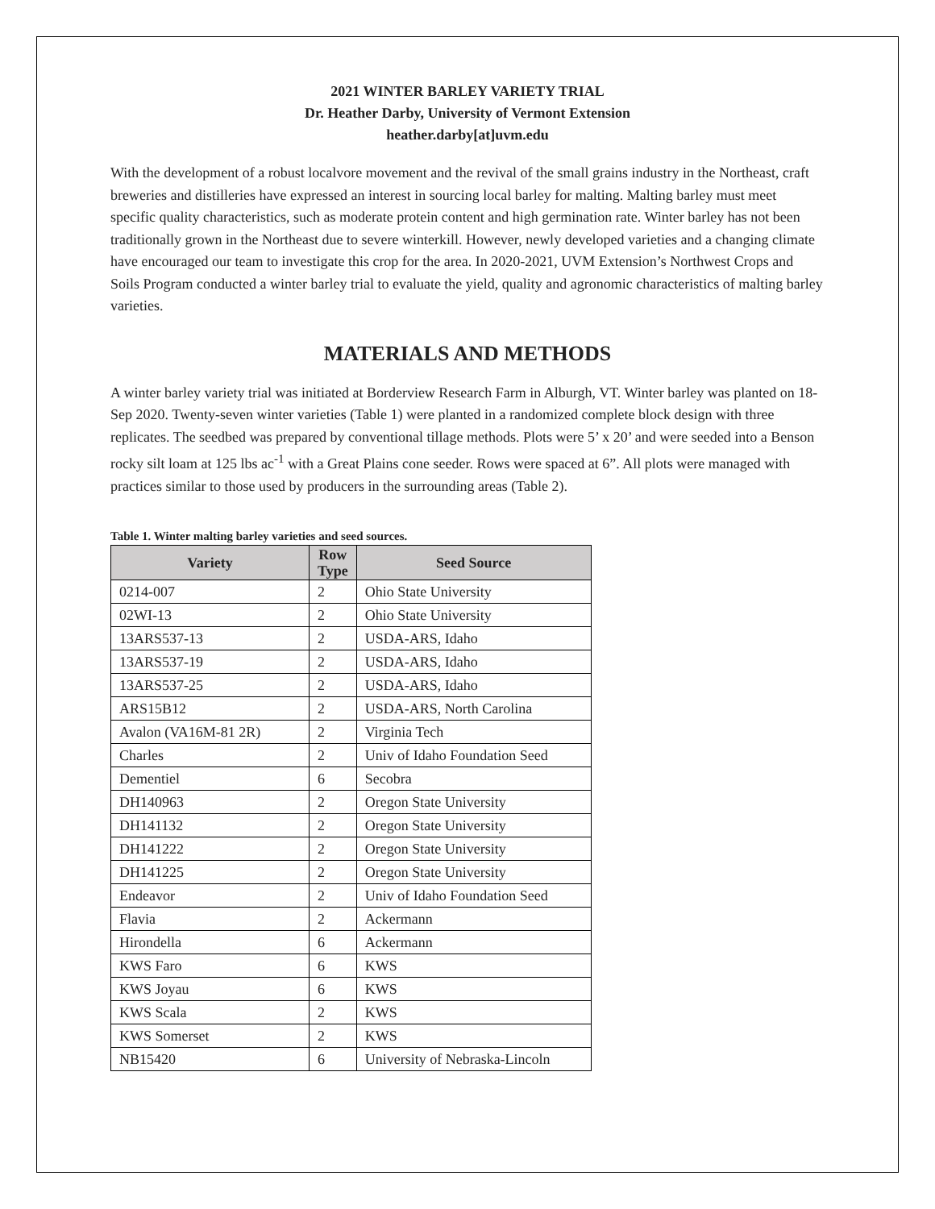2021 WINTER BARLEY VARIETY TRIAL
Dr. Heather Darby, University of Vermont Extension
heather.darby[at]uvm.edu
With the development of a robust localvore movement and the revival of the small grains industry in the Northeast, craft breweries and distilleries have expressed an interest in sourcing local barley for malting. Malting barley must meet specific quality characteristics, such as moderate protein content and high germination rate. Winter barley has not been traditionally grown in the Northeast due to severe winterkill. However, newly developed varieties and a changing climate have encouraged our team to investigate this crop for the area. In 2020-2021, UVM Extension’s Northwest Crops and Soils Program conducted a winter barley trial to evaluate the yield, quality and agronomic characteristics of malting barley varieties.
MATERIALS AND METHODS
A winter barley variety trial was initiated at Borderview Research Farm in Alburgh, VT. Winter barley was planted on 18-Sep 2020. Twenty-seven winter varieties (Table 1) were planted in a randomized complete block design with three replicates. The seedbed was prepared by conventional tillage methods. Plots were 5’ x 20’ and were seeded into a Benson rocky silt loam at 125 lbs ac<sup>-1</sup> with a Great Plains cone seeder. Rows were spaced at 6”. All plots were managed with practices similar to those used by producers in the surrounding areas (Table 2).
Table 1. Winter malting barley varieties and seed sources.
| Variety | Row Type | Seed Source |
| --- | --- | --- |
| 0214-007 | 2 | Ohio State University |
| 02WI-13 | 2 | Ohio State University |
| 13ARS537-13 | 2 | USDA-ARS, Idaho |
| 13ARS537-19 | 2 | USDA-ARS, Idaho |
| 13ARS537-25 | 2 | USDA-ARS, Idaho |
| ARS15B12 | 2 | USDA-ARS, North Carolina |
| Avalon (VA16M-81 2R) | 2 | Virginia Tech |
| Charles | 2 | Univ of Idaho Foundation Seed |
| Dementiel | 6 | Secobra |
| DH140963 | 2 | Oregon State University |
| DH141132 | 2 | Oregon State University |
| DH141222 | 2 | Oregon State University |
| DH141225 | 2 | Oregon State University |
| Endeavor | 2 | Univ of Idaho Foundation Seed |
| Flavia | 2 | Ackermann |
| Hirondella | 6 | Ackermann |
| KWS Faro | 6 | KWS |
| KWS Joyau | 6 | KWS |
| KWS Scala | 2 | KWS |
| KWS Somerset | 2 | KWS |
| NB15420 | 6 | University of Nebraska-Lincoln |